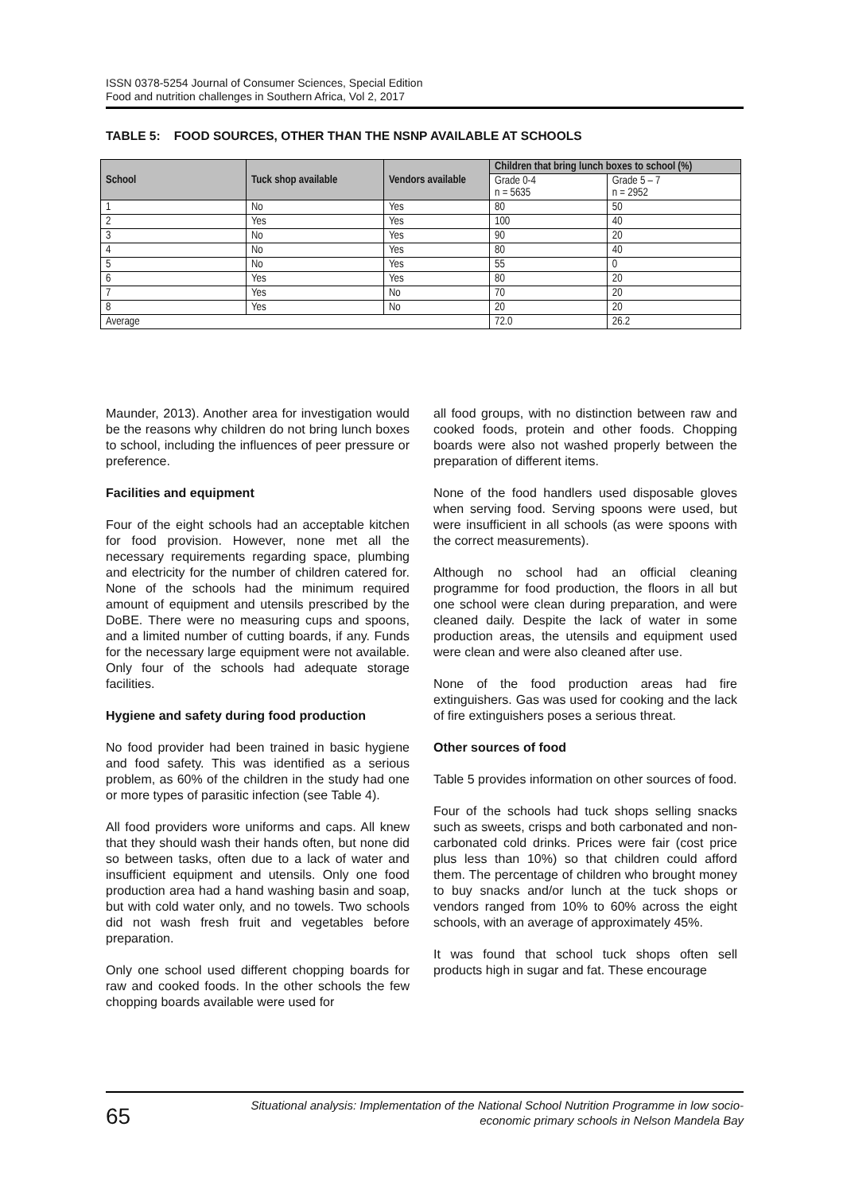ISSN 0378-5254 Journal of Consumer Sciences, Special Edition
Food and nutrition challenges in Southern Africa, Vol 2, 2017
TABLE 5: FOOD SOURCES, OTHER THAN THE NSNP AVAILABLE AT SCHOOLS
| School | Tuck shop available | Vendors available | Children that bring lunch boxes to school (%) | |
| --- | --- | --- | --- | --- |
| | | | Grade 0-4 n = 5635 | Grade 5 – 7 n = 2952 |
| 1 | No | Yes | 80 | 50 |
| 2 | Yes | Yes | 100 | 40 |
| 3 | No | Yes | 90 | 20 |
| 4 | No | Yes | 80 | 40 |
| 5 | No | Yes | 55 | 0 |
| 6 | Yes | Yes | 80 | 20 |
| 7 | Yes | No | 70 | 20 |
| 8 | Yes | No | 20 | 20 |
| Average | | | 72.0 | 26.2 |
Maunder, 2013). Another area for investigation would be the reasons why children do not bring lunch boxes to school, including the influences of peer pressure or preference.
Facilities and equipment
Four of the eight schools had an acceptable kitchen for food provision. However, none met all the necessary requirements regarding space, plumbing and electricity for the number of children catered for. None of the schools had the minimum required amount of equipment and utensils prescribed by the DoBE. There were no measuring cups and spoons, and a limited number of cutting boards, if any. Funds for the necessary large equipment were not available. Only four of the schools had adequate storage facilities.
Hygiene and safety during food production
No food provider had been trained in basic hygiene and food safety. This was identified as a serious problem, as 60% of the children in the study had one or more types of parasitic infection (see Table 4).
All food providers wore uniforms and caps. All knew that they should wash their hands often, but none did so between tasks, often due to a lack of water and insufficient equipment and utensils. Only one food production area had a hand washing basin and soap, but with cold water only, and no towels. Two schools did not wash fresh fruit and vegetables before preparation.
Only one school used different chopping boards for raw and cooked foods. In the other schools the few chopping boards available were used for
all food groups, with no distinction between raw and cooked foods, protein and other foods. Chopping boards were also not washed properly between the preparation of different items.
None of the food handlers used disposable gloves when serving food. Serving spoons were used, but were insufficient in all schools (as were spoons with the correct measurements).
Although no school had an official cleaning programme for food production, the floors in all but one school were clean during preparation, and were cleaned daily. Despite the lack of water in some production areas, the utensils and equipment used were clean and were also cleaned after use.
None of the food production areas had fire extinguishers. Gas was used for cooking and the lack of fire extinguishers poses a serious threat.
Other sources of food
Table 5 provides information on other sources of food.
Four of the schools had tuck shops selling snacks such as sweets, crisps and both carbonated and non-carbonated cold drinks. Prices were fair (cost price plus less than 10%) so that children could afford them. The percentage of children who brought money to buy snacks and/or lunch at the tuck shops or vendors ranged from 10% to 60% across the eight schools, with an average of approximately 45%.
It was found that school tuck shops often sell products high in sugar and fat. These encourage
65
Situational analysis: Implementation of the National School Nutrition Programme in low socio-economic primary schools in Nelson Mandela Bay